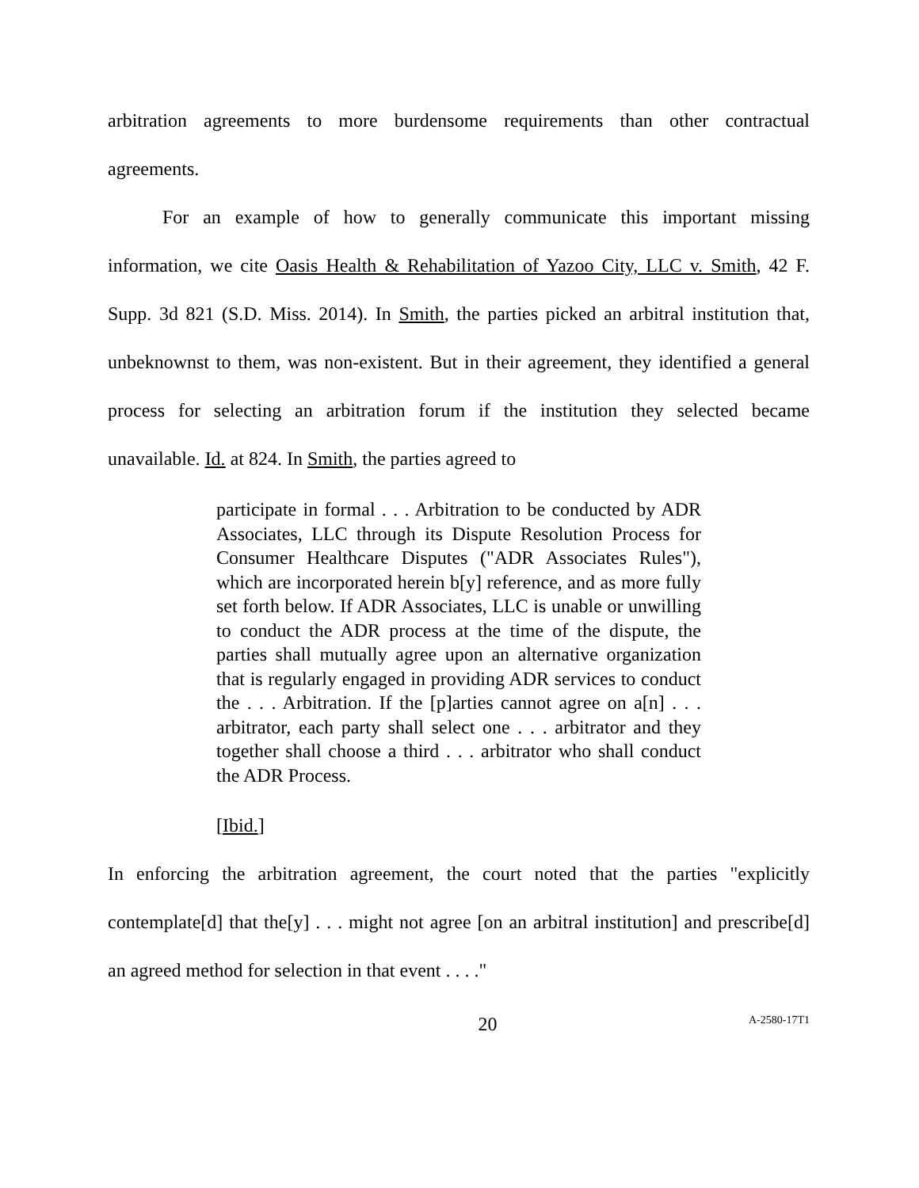arbitration agreements to more burdensome requirements than other contractual agreements.
For an example of how to generally communicate this important missing information, we cite Oasis Health & Rehabilitation of Yazoo City, LLC v. Smith, 42 F. Supp. 3d 821 (S.D. Miss. 2014). In Smith, the parties picked an arbitral institution that, unbeknownst to them, was non-existent. But in their agreement, they identified a general process for selecting an arbitration forum if the institution they selected became unavailable. Id. at 824. In Smith, the parties agreed to
participate in formal . . . Arbitration to be conducted by ADR Associates, LLC through its Dispute Resolution Process for Consumer Healthcare Disputes ("ADR Associates Rules"), which are incorporated herein b[y] reference, and as more fully set forth below. If ADR Associates, LLC is unable or unwilling to conduct the ADR process at the time of the dispute, the parties shall mutually agree upon an alternative organization that is regularly engaged in providing ADR services to conduct the . . . Arbitration. If the [p]arties cannot agree on a[n] . . . arbitrator, each party shall select one . . . arbitrator and they together shall choose a third . . . arbitrator who shall conduct the ADR Process.
[Ibid.]
In enforcing the arbitration agreement, the court noted that the parties "explicitly contemplate[d] that the[y] . . . might not agree [on an arbitral institution] and prescribe[d] an agreed method for selection in that event . . . ."
20 A-2580-17T1